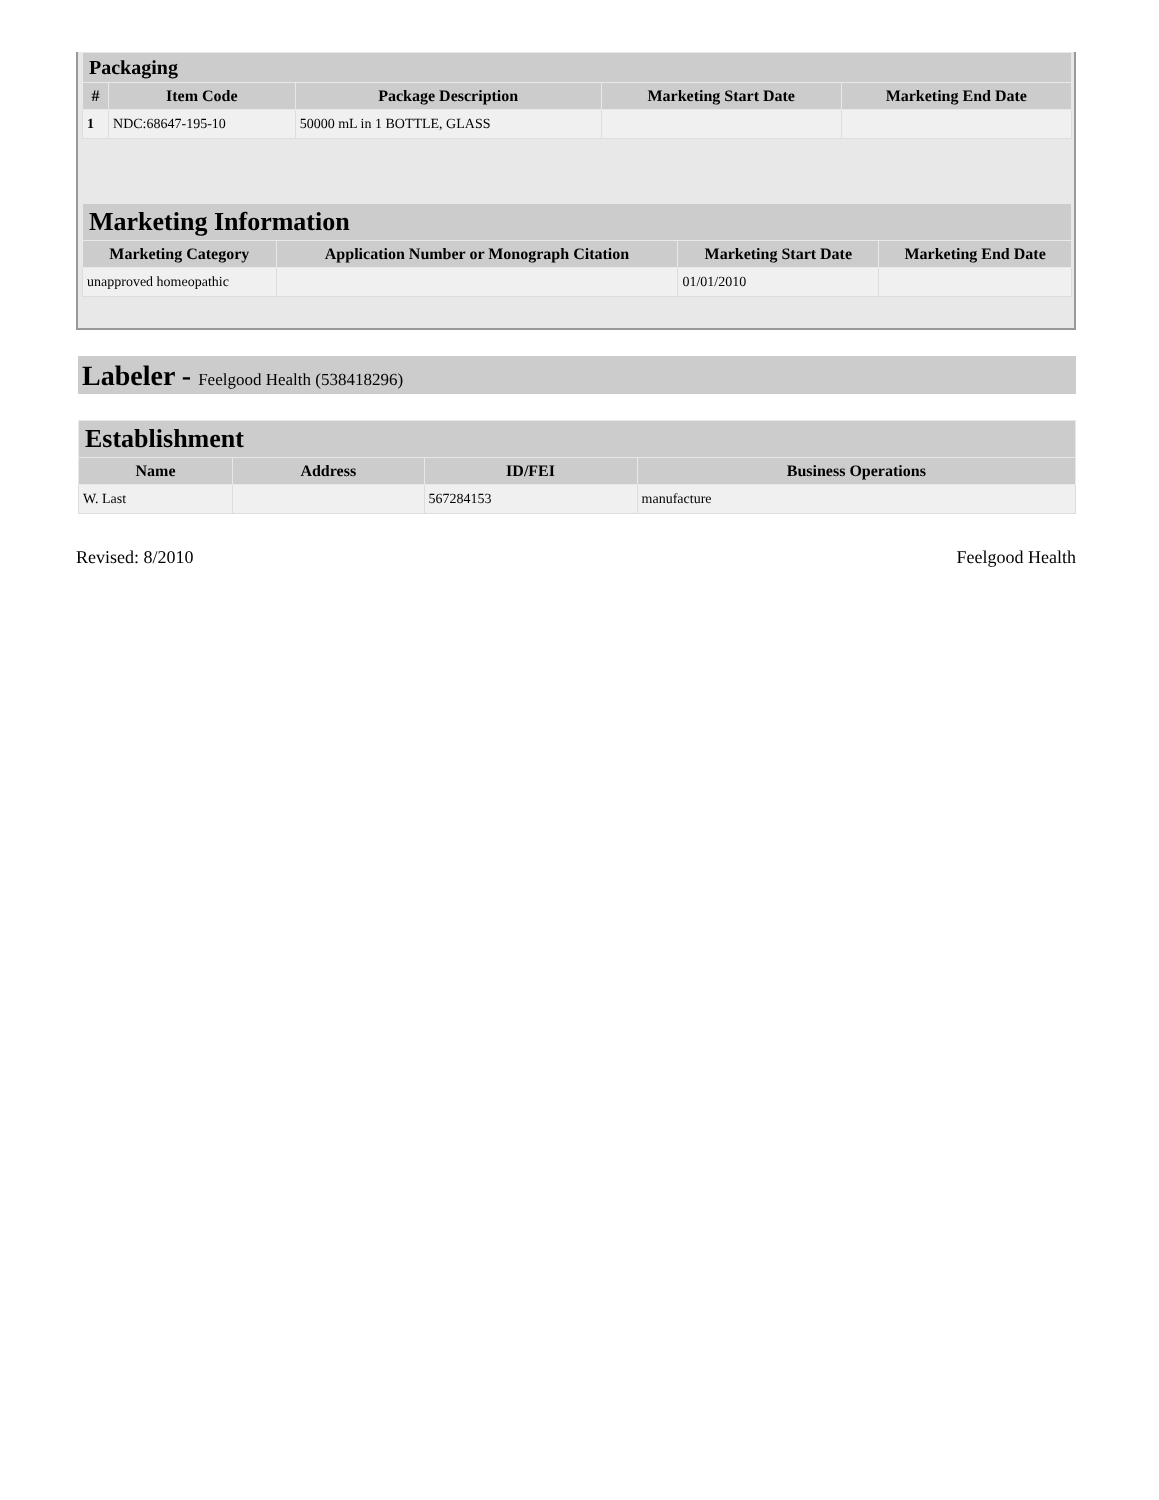| Packaging | | | | |
| --- | --- | --- | --- | --- |
| # | Item Code | Package Description | Marketing Start Date | Marketing End Date |
| 1 | NDC:68647-195-10 | 50000 mL in 1 BOTTLE, GLASS | | |
| Marketing Information | | | |
| --- | --- | --- | --- |
| Marketing Category | Application Number or Monograph Citation | Marketing Start Date | Marketing End Date |
| unapproved homeopathic | | 01/01/2010 | |
Labeler - Feelgood Health (538418296)
| Establishment | | | |
| --- | --- | --- | --- |
| Name | Address | ID/FEI | Business Operations |
| W. Last | | 567284153 | manufacture |
Revised: 8/2010 Feelgood Health